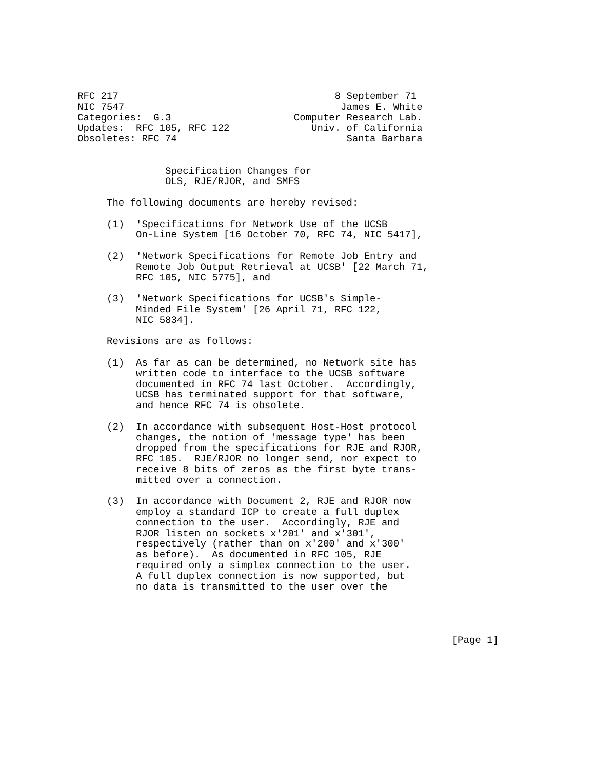RFC 217                                     8 September 71
NIC 7547                                     James E. White
Categories:  G.3                     Computer Research Lab.
Updates:  RFC 105, RFC 122              Univ. of California
Obsoletes: RFC 74                             Santa Barbara


               Specification Changes for
               OLS, RJE/RJOR, and SMFS

     The following documents are hereby revised:

     (1)  'Specifications for Network Use of the UCSB
          On-Line System [16 October 70, RFC 74, NIC 5417],

     (2)  'Network Specifications for Remote Job Entry and
          Remote Job Output Retrieval at UCSB' [22 March 71,
          RFC 105, NIC 5775], and

     (3)  'Network Specifications for UCSB's Simple-
          Minded File System' [26 April 71, RFC 122,
          NIC 5834].

     Revisions are as follows:

     (1)  As far as can be determined, no Network site has
          written code to interface to the UCSB software
          documented in RFC 74 last October.  Accordingly,
          UCSB has terminated support for that software,
          and hence RFC 74 is obsolete.

     (2)  In accordance with subsequent Host-Host protocol
          changes, the notion of 'message type' has been
          dropped from the specifications for RJE and RJOR,
          RFC 105.  RJE/RJOR no longer send, nor expect to
          receive 8 bits of zeros as the first byte trans-
          mitted over a connection.

     (3)  In accordance with Document 2, RJE and RJOR now
          employ a standard ICP to create a full duplex
          connection to the user.  Accordingly, RJE and
          RJOR listen on sockets x'201' and x'301',
          respectively (rather than on x'200' and x'300'
          as before).  As documented in RFC 105, RJE
          required only a simplex connection to the user.
          A full duplex connection is now supported, but
          no data is transmitted to the user over the




                                                                [Page 1]